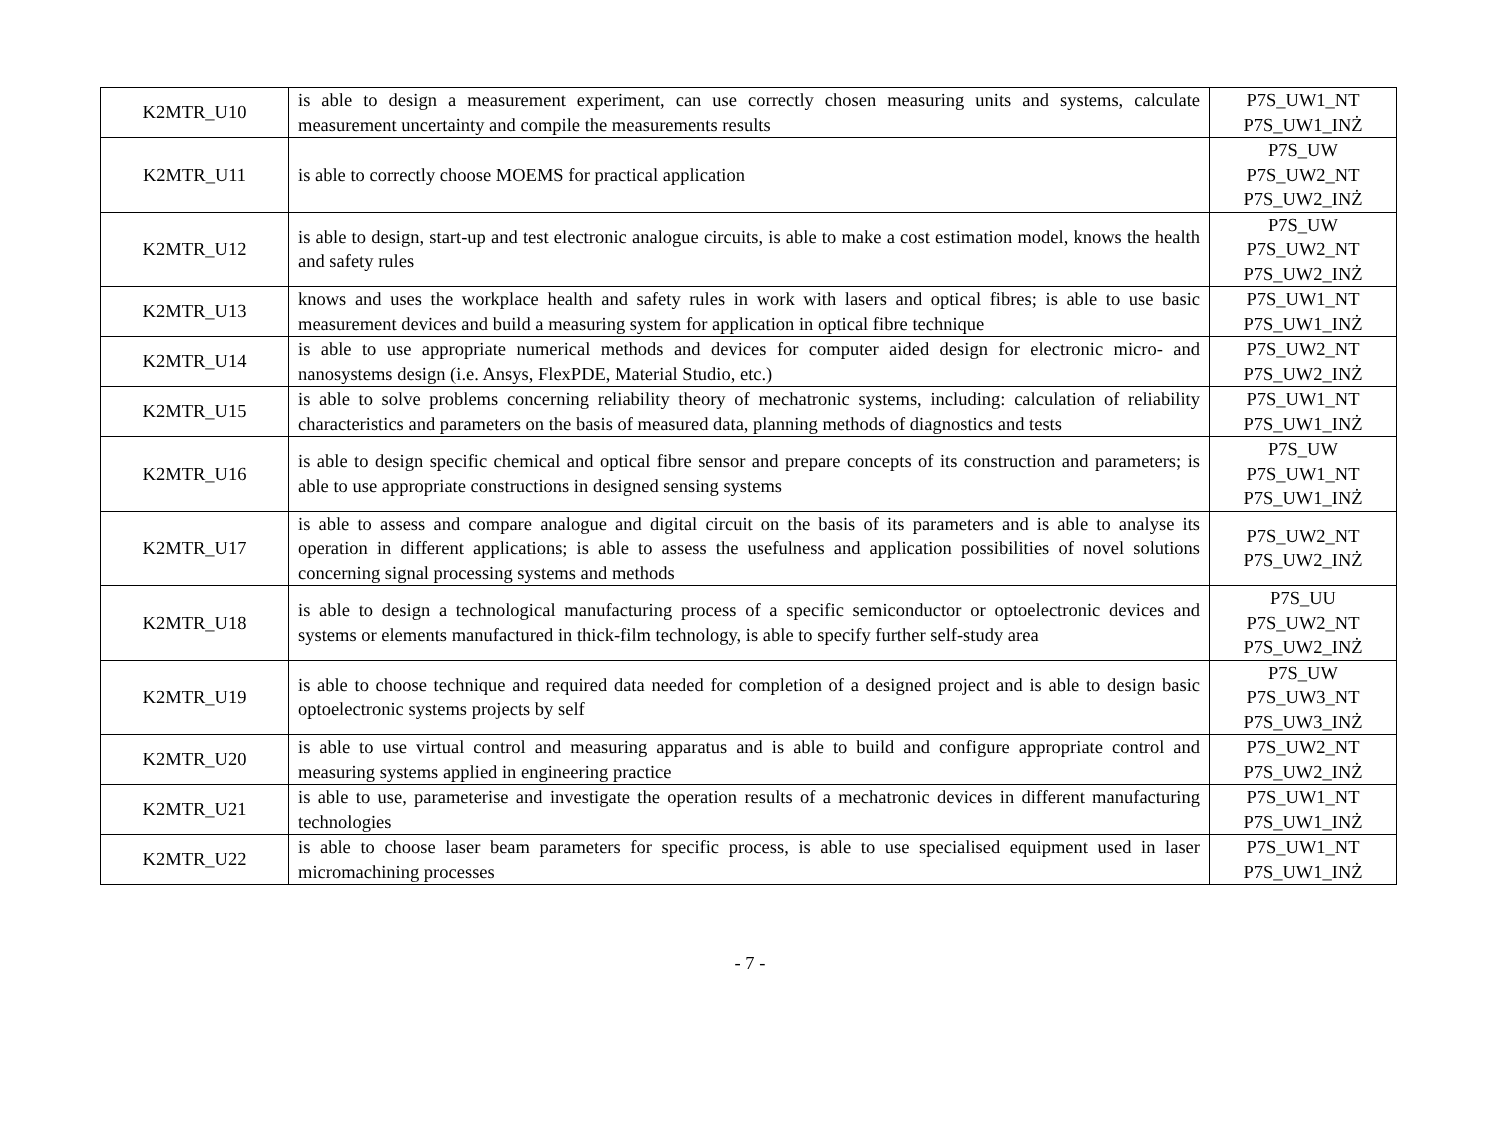| K2MTR_U10 | is able to design a measurement experiment, can use correctly chosen measuring units and systems, calculate measurement uncertainty and compile the measurements results | P7S_UW1_NT P7S_UW1_INŻ |
| K2MTR_U11 | is able to correctly choose MOEMS for practical application | P7S_UW P7S_UW2_NT P7S_UW2_INŻ |
| K2MTR_U12 | is able to design, start-up and test electronic analogue circuits, is able to make a cost estimation model, knows the health and safety rules | P7S_UW P7S_UW2_NT P7S_UW2_INŻ |
| K2MTR_U13 | knows and uses the workplace health and safety rules in work with lasers and optical fibres; is able to use basic measurement devices and build a measuring system for application in optical fibre technique | P7S_UW1_NT P7S_UW1_INŻ |
| K2MTR_U14 | is able to use appropriate numerical methods and devices for computer aided design for electronic micro- and nanosystems design (i.e. Ansys, FlexPDE, Material Studio, etc.) | P7S_UW2_NT P7S_UW2_INŻ |
| K2MTR_U15 | is able to solve problems concerning reliability theory of mechatronic systems, including: calculation of reliability characteristics and parameters on the basis of measured data, planning methods of diagnostics and tests | P7S_UW1_NT P7S_UW1_INŻ |
| K2MTR_U16 | is able to design specific chemical and optical fibre sensor and prepare concepts of its construction and parameters; is able to use appropriate constructions in designed sensing systems | P7S_UW P7S_UW1_NT P7S_UW1_INŻ |
| K2MTR_U17 | is able to assess and compare analogue and digital circuit on the basis of its parameters and is able to analyse its operation in different applications; is able to assess the usefulness and application possibilities of novel solutions concerning signal processing systems and methods | P7S_UW2_NT P7S_UW2_INŻ |
| K2MTR_U18 | is able to design a technological manufacturing process of a specific semiconductor or optoelectronic devices and systems or elements manufactured in thick-film technology, is able to specify further self-study area | P7S_UU P7S_UW2_NT P7S_UW2_INŻ |
| K2MTR_U19 | is able to choose technique and required data needed for completion of a designed project and is able to design basic optoelectronic systems projects by self | P7S_UW P7S_UW3_NT P7S_UW3_INŻ |
| K2MTR_U20 | is able to use virtual control and measuring apparatus and is able to build and configure appropriate control and measuring systems applied in engineering practice | P7S_UW2_NT P7S_UW2_INŻ |
| K2MTR_U21 | is able to use, parameterise and investigate the operation results of a mechatronic devices in different manufacturing technologies | P7S_UW1_NT P7S_UW1_INŻ |
| K2MTR_U22 | is able to choose laser beam parameters for specific process, is able to use specialised equipment used in laser micromachining processes | P7S_UW1_NT P7S_UW1_INŻ |
- 7 -